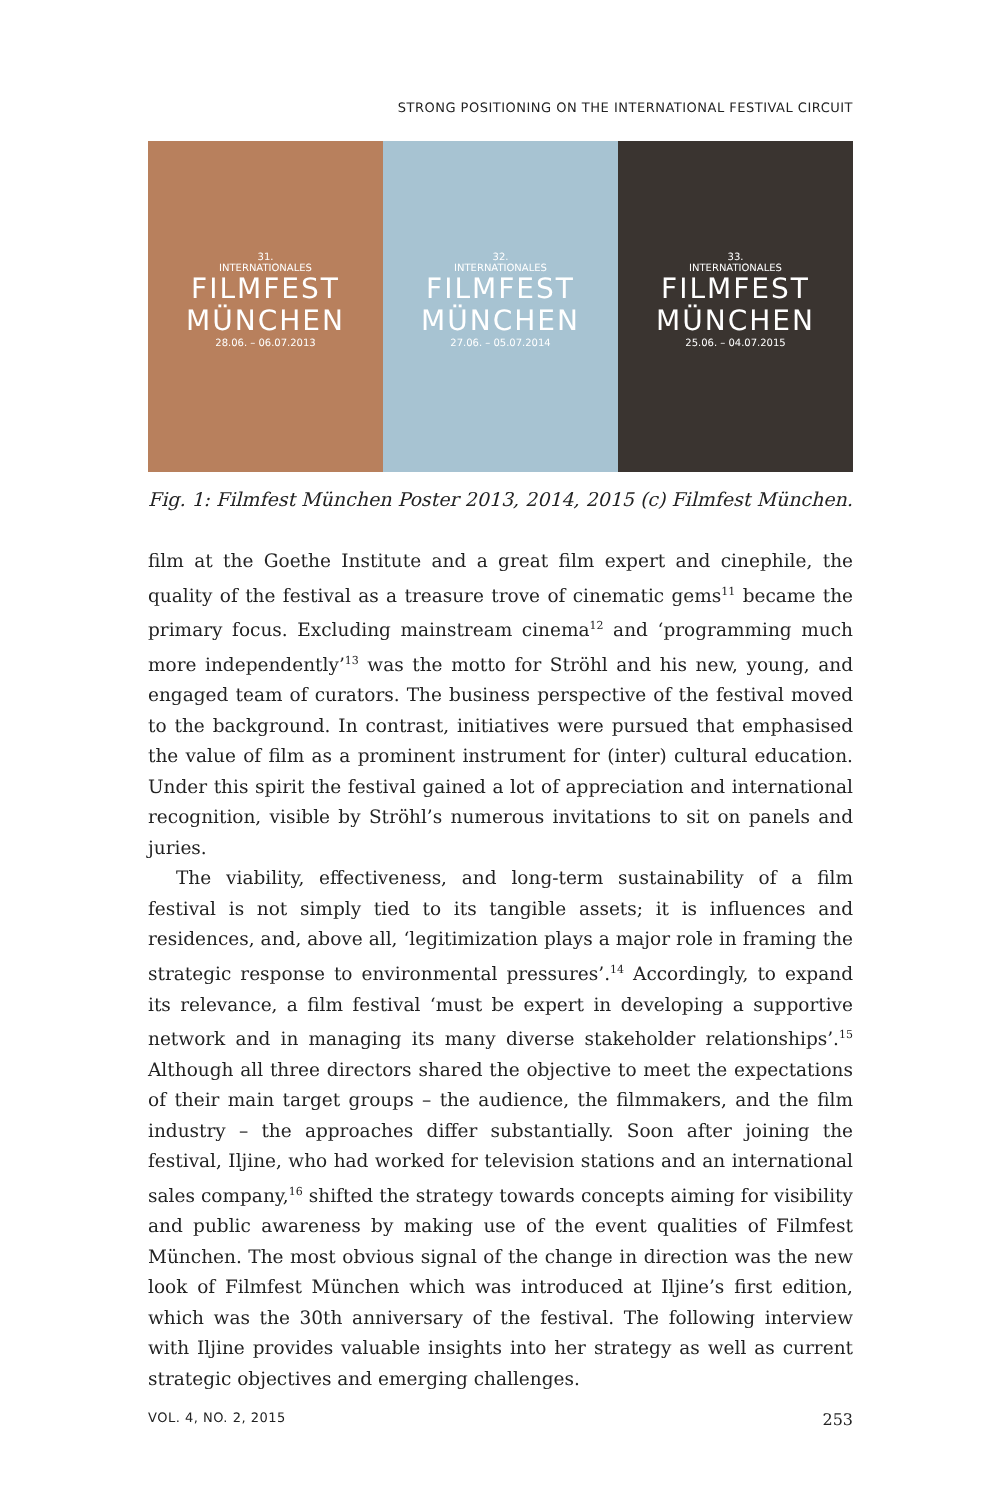STRONG POSITIONING ON THE INTERNATIONAL FESTIVAL CIRCUIT
31.
INTERNATIONALES
FILMFEST
MÜNCHEN
28.06. – 06.07.2013
32.
INTERNATIONALES
FILMFEST
MÜNCHEN
27.06. – 05.07.2014
33.
INTERNATIONALES
FILMFEST
MÜNCHEN
25.06. – 04.07.2015
Fig. 1: Filmfest München Poster 2013, 2014, 2015 (c) Filmfest München.
film at the Goethe Institute and a great film expert and cinephile, the quality of the festival as a treasure trove of cinematic gems<sup>11</sup> became the primary focus. Excluding mainstream cinema<sup>12</sup> and ‘programming much more independently’<sup>13</sup> was the motto for Ströhl and his new, young, and engaged team of curators. The business perspective of the festival moved to the background. In contrast, initiatives were pursued that emphasised the value of film as a prominent instrument for (inter) cultural education. Under this spirit the festival gained a lot of appreciation and international recognition, visible by Ströhl’s numerous invitations to sit on panels and juries.
The viability, effectiveness, and long-term sustainability of a film festival is not simply tied to its tangible assets; it is influences and residences, and, above all, ‘legitimization plays a major role in framing the strategic response to environmental pressures’.<sup>14</sup> Accordingly, to expand its relevance, a film festival ‘must be expert in developing a supportive network and in managing its many diverse stakeholder relationships’.<sup>15</sup> Although all three directors shared the objective to meet the expectations of their main target groups – the audience, the filmmakers, and the film industry – the approaches differ substantially. Soon after joining the festival, Iljine, who had worked for television stations and an international sales company,<sup>16</sup> shifted the strategy towards concepts aiming for visibility and public awareness by making use of the event qualities of Filmfest München. The most obvious signal of the change in direction was the new look of Filmfest München which was introduced at Iljine’s first edition, which was the 30th anniversary of the festival. The following interview with Iljine provides valuable insights into her strategy as well as current strategic objectives and emerging challenges.
VOL. 4, NO. 2, 2015 253